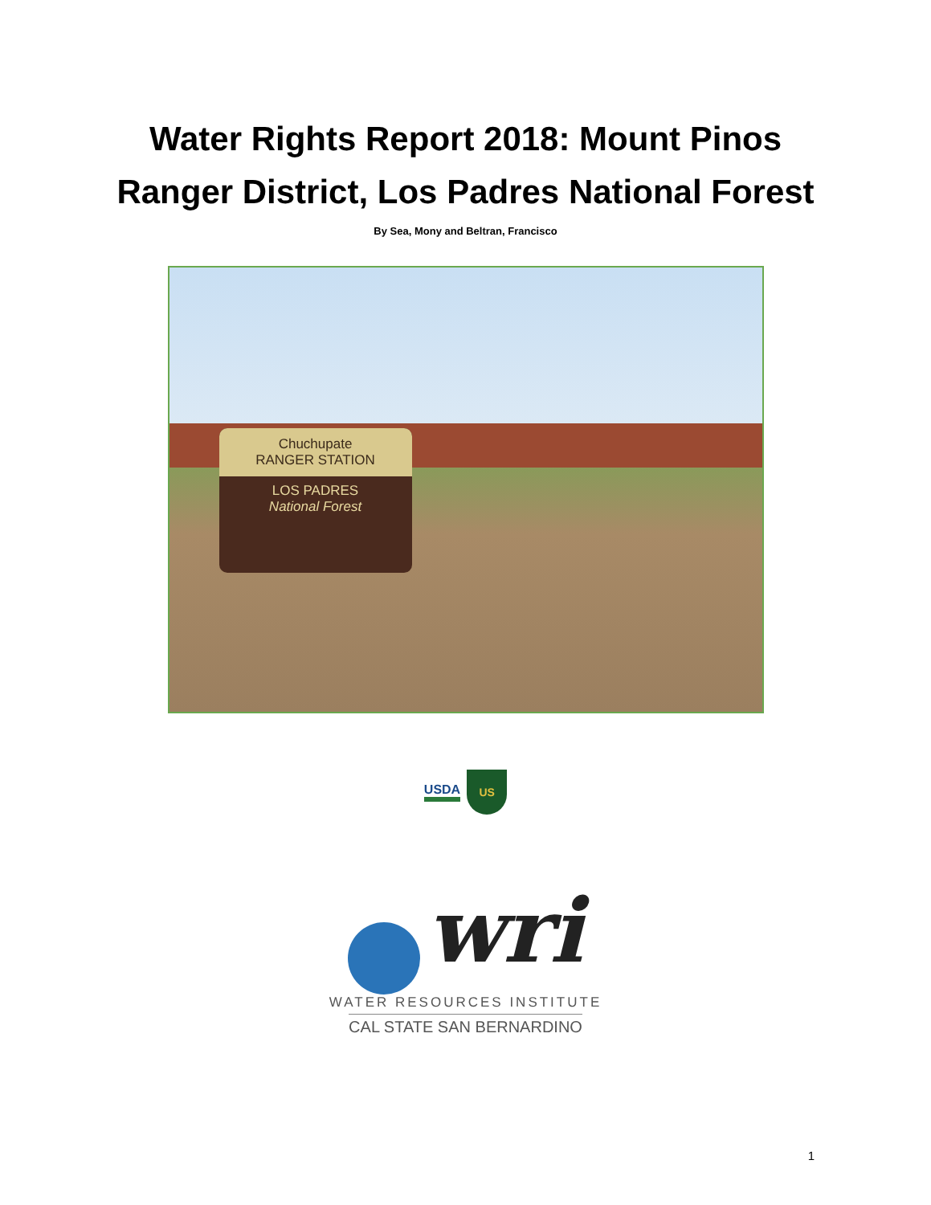Water Rights Report 2018: Mount Pinos
Ranger District, Los Padres National Forest
By Sea, Mony and Beltran, Francisco
Chuchupate
RANGER STATION
LOS PADRES
National Forest
USDA US
wri
WATER RESOURCES INSTITUTE
CAL STATE SAN BERNARDINO
1